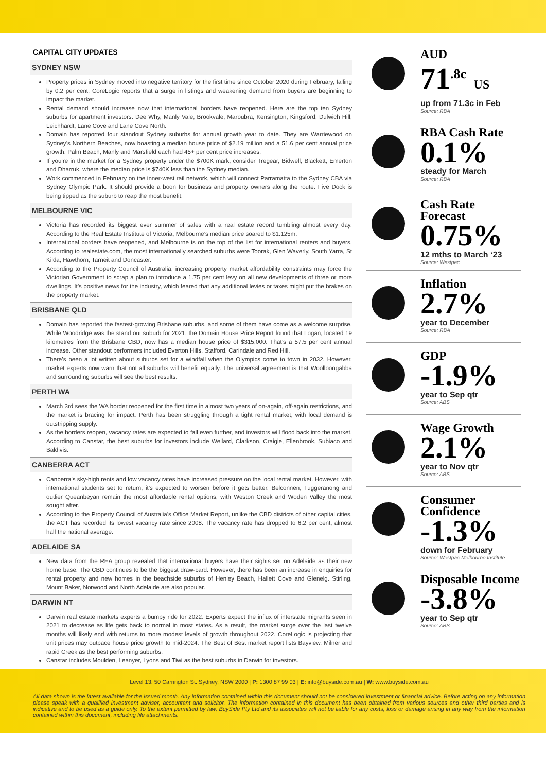CAPITAL CITY UPDATES
SYDNEY NSW
Property prices in Sydney moved into negative territory for the first time since October 2020 during February, falling by 0.2 per cent. CoreLogic reports that a surge in listings and weakening demand from buyers are beginning to impact the market.
Rental demand should increase now that international borders have reopened. Here are the top ten Sydney suburbs for apartment investors: Dee Why, Manly Vale, Brookvale, Maroubra, Kensington, Kingsford, Dulwich Hill, Leichhardt, Lane Cove and Lane Cove North.
Domain has reported four standout Sydney suburbs for annual growth year to date. They are Warriewood on Sydney’s Northern Beaches, now boasting a median house price of $2.19 million and a 51.6 per cent annual price growth. Palm Beach, Manly and Marsfield each had 45+ per cent price increases.
If you’re in the market for a Sydney property under the $700K mark, consider Tregear, Bidwell, Blackett, Emerton and Dharruk, where the median price is $740K less than the Sydney median.
Work commenced in February on the inner-west rail network, which will connect Parramatta to the Sydney CBA via Sydney Olympic Park. It should provide a boon for business and property owners along the route. Five Dock is being tipped as the suburb to reap the most benefit.
MELBOURNE VIC
Victoria has recorded its biggest ever summer of sales with a real estate record tumbling almost every day. According to the Real Estate Institute of Victoria, Melbourne’s median price soared to $1.125m.
International borders have reopened, and Melbourne is on the top of the list for international renters and buyers. According to realestate.com, the most internationally searched suburbs were Toorak, Glen Waverly, South Yarra, St Kilda, Hawthorn, Tarneit and Doncaster.
According to the Property Council of Australia, increasing property market affordability constraints may force the Victorian Government to scrap a plan to introduce a 1.75 per cent levy on all new developments of three or more dwellings. It’s positive news for the industry, which feared that any additional levies or taxes might put the brakes on the property market.
BRISBANE QLD
Domain has reported the fastest-growing Brisbane suburbs, and some of them have come as a welcome surprise. While Woodridge was the stand out suburb for 2021, the Domain House Price Report found that Logan, located 19 kilometres from the Brisbane CBD, now has a median house price of $315,000. That’s a 57.5 per cent annual increase. Other standout performers included Everton Hills, Stafford, Carindale and Red Hill.
There’s been a lot written about suburbs set for a windfall when the Olympics come to town in 2032. However, market experts now warn that not all suburbs will benefit equally. The universal agreement is that Woolloongabba and surrounding suburbs will see the best results.
PERTH WA
March 3rd sees the WA border reopened for the first time in almost two years of on-again, off-again restrictions, and the market is bracing for impact. Perth has been struggling through a tight rental market, with local demand is outstripping supply.
As the borders reopen, vacancy rates are expected to fall even further, and investors will flood back into the market. According to Canstar, the best suburbs for investors include Wellard, Clarkson, Craigie, Ellenbrook, Subiaco and Baldivis.
CANBERRA ACT
Canberra’s sky-high rents and low vacancy rates have increased pressure on the local rental market. However, with international students set to return, it’s expected to worsen before it gets better. Belconnen, Tuggeranong and outlier Queanbeyan remain the most affordable rental options, with Weston Creek and Woden Valley the most sought after.
According to the Property Council of Australia’s Office Market Report, unlike the CBD districts of other capital cities, the ACT has recorded its lowest vacancy rate since 2008. The vacancy rate has dropped to 6.2 per cent, almost half the national average.
ADELAIDE SA
New data from the REA group revealed that international buyers have their sights set on Adelaide as their new home base. The CBD continues to be the biggest draw-card. However, there has been an increase in enquiries for rental property and new homes in the beachside suburbs of Henley Beach, Hallett Cove and Glenelg. Stirling, Mount Baker, Norwood and North Adelaide are also popular.
DARWIN NT
Darwin real estate markets experts a bumpy ride for 2022. Experts expect the influx of interstate migrants seen in 2021 to decrease as life gets back to normal in most states. As a result, the market surge over the last twelve months will likely end with returns to more modest levels of growth throughout 2022. CoreLogic is projecting that unit prices may outpace house price growth to mid-2024. The Best of Best market report lists Bayview, Milner and rapid Creek as the best performing suburbs.
Canstar includes Moulden, Leanyer, Lyons and Tiwi as the best suburbs in Darwin for investors.
AUD
71<sup>.8c</sup> US
up from 71.3c in Feb
Source: RBA
RBA Cash Rate
0.1%
steady for March
Source: RBA
Cash Rate Forecast
0.75%
12 mths to March ‘23
Source: Westpac
Inflation
2.7%
year to December
Source: RBA
GDP
-1.9%
year to Sep qtr
Source: ABS
Wage Growth
2.1%
year to Nov qtr
Source: ABS
Consumer Confidence
-1.3%
down for February
Source: Westpac-Melbourne Institute
Disposable Income
-3.8%
year to Sep qtr
Source: ABS
Level 13, 50 Carrington St. Sydney, NSW 2000 | P: 1300 87 99 03 | E: info@buyside.com.au | W: www.buyside.com.au
All data shown is the latest available for the issued month. Any information contained within this document should not be considered investment or financial advice. Before acting on any information please speak with a qualified investment adviser, accountant and solicitor. The information contained in this document has been obtained from various sources and other third parties and is indicative and to be used as a guide only. To the extent permitted by law, BuySide Pty Ltd and its associates will not be liable for any costs, loss or damage arising in any way from the information contained within this document, including file attachments.